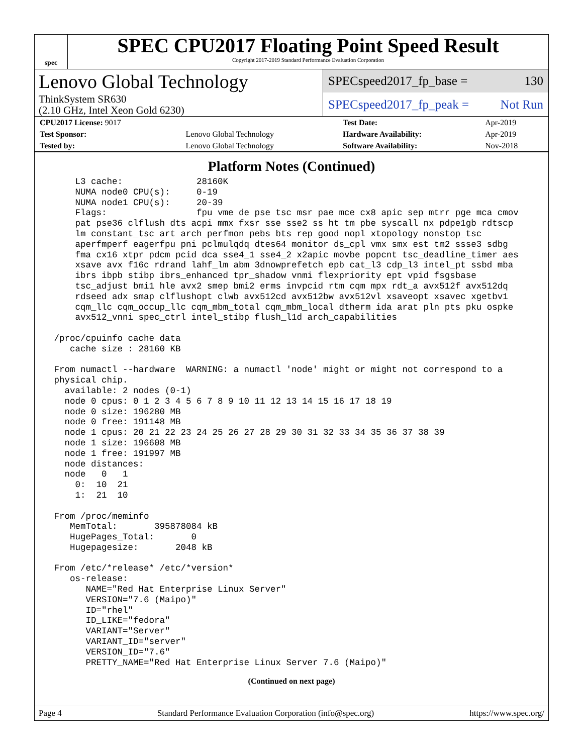spec
SPEC CPU2017 Floating Point Speed Result
Copyright 2017-2019 Standard Performance Evaluation Corporation
Lenovo Global Technology
ThinkSystem SR630
(2.10 GHz, Intel Xeon Gold 6230)
SPECspeed2017_fp_base = 130
SPECspeed2017_fp_peak = Not Run
| CPU2017 License: 9017 | | Test Date: | Apr-2019 |
| Test Sponsor: | Lenovo Global Technology | Hardware Availability: | Apr-2019 |
| Tested by: | Lenovo Global Technology | Software Availability: | Nov-2018 |
Platform Notes (Continued)
     L3 cache:              28160K
     NUMA node0 CPU(s):     0-19
     NUMA node1 CPU(s):     20-39
     Flags:                 fpu vme de pse tsc msr pae mce cx8 apic sep mtrr pge mca cmov
     pat pse36 clflush dts acpi mmx fxsr sse sse2 ss ht tm pbe syscall nx pdpe1gb rdtscp
     lm constant_tsc art arch_perfmon pebs bts rep_good nopl xtopology nonstop_tsc
     aperfmperf eagerfpu pni pclmulqdq dtes64 monitor ds_cpl vmx smx est tm2 ssse3 sdbg
     fma cx16 xtpr pdcm pcid dca sse4_1 sse4_2 x2apic movbe popcnt tsc_deadline_timer aes
     xsave avx f16c rdrand lahf_lm abm 3dnowprefetch epb cat_l3 cdp_l3 intel_pt ssbd mba
     ibrs ibpb stibp ibrs_enhanced tpr_shadow vnmi flexpriority ept vpid fsgsbase
     tsc_adjust bmi1 hle avx2 smep bmi2 erms invpcid rtm cqm mpx rdt_a avx512f avx512dq
     rdseed adx smap clflushopt clwb avx512cd avx512bw avx512vl xsaveopt xsavec xgetbv1
     cqm_llc cqm_occup_llc cqm_mbm_total cqm_mbm_local dtherm ida arat pln pts pku ospke
     avx512_vnni spec_ctrl intel_stibp flush_l1d arch_capabilities

 /proc/cpuinfo cache data
    cache size : 28160 KB

 From numactl --hardware  WARNING: a numactl 'node' might or might not correspond to a
 physical chip.
   available: 2 nodes (0-1)
   node 0 cpus: 0 1 2 3 4 5 6 7 8 9 10 11 12 13 14 15 16 17 18 19
   node 0 size: 196280 MB
   node 0 free: 191148 MB
   node 1 cpus: 20 21 22 23 24 25 26 27 28 29 30 31 32 33 34 35 36 37 38 39
   node 1 size: 196608 MB
   node 1 free: 191997 MB
   node distances:
   node   0   1
     0:  10  21
     1:  21  10

 From /proc/meminfo
    MemTotal:       395878084 kB
    HugePages_Total:       0
    Hugepagesize:       2048 kB

 From /etc/*release* /etc/*version*
    os-release:
       NAME="Red Hat Enterprise Linux Server"
       VERSION="7.6 (Maipo)"
       ID="rhel"
       ID_LIKE="fedora"
       VARIANT="Server"
       VARIANT_ID="server"
       VERSION_ID="7.6"
       PRETTY_NAME="Red Hat Enterprise Linux Server 7.6 (Maipo)"
(Continued on next page)
Page 4 Standard Performance Evaluation Corporation (info@spec.org) https://www.spec.org/